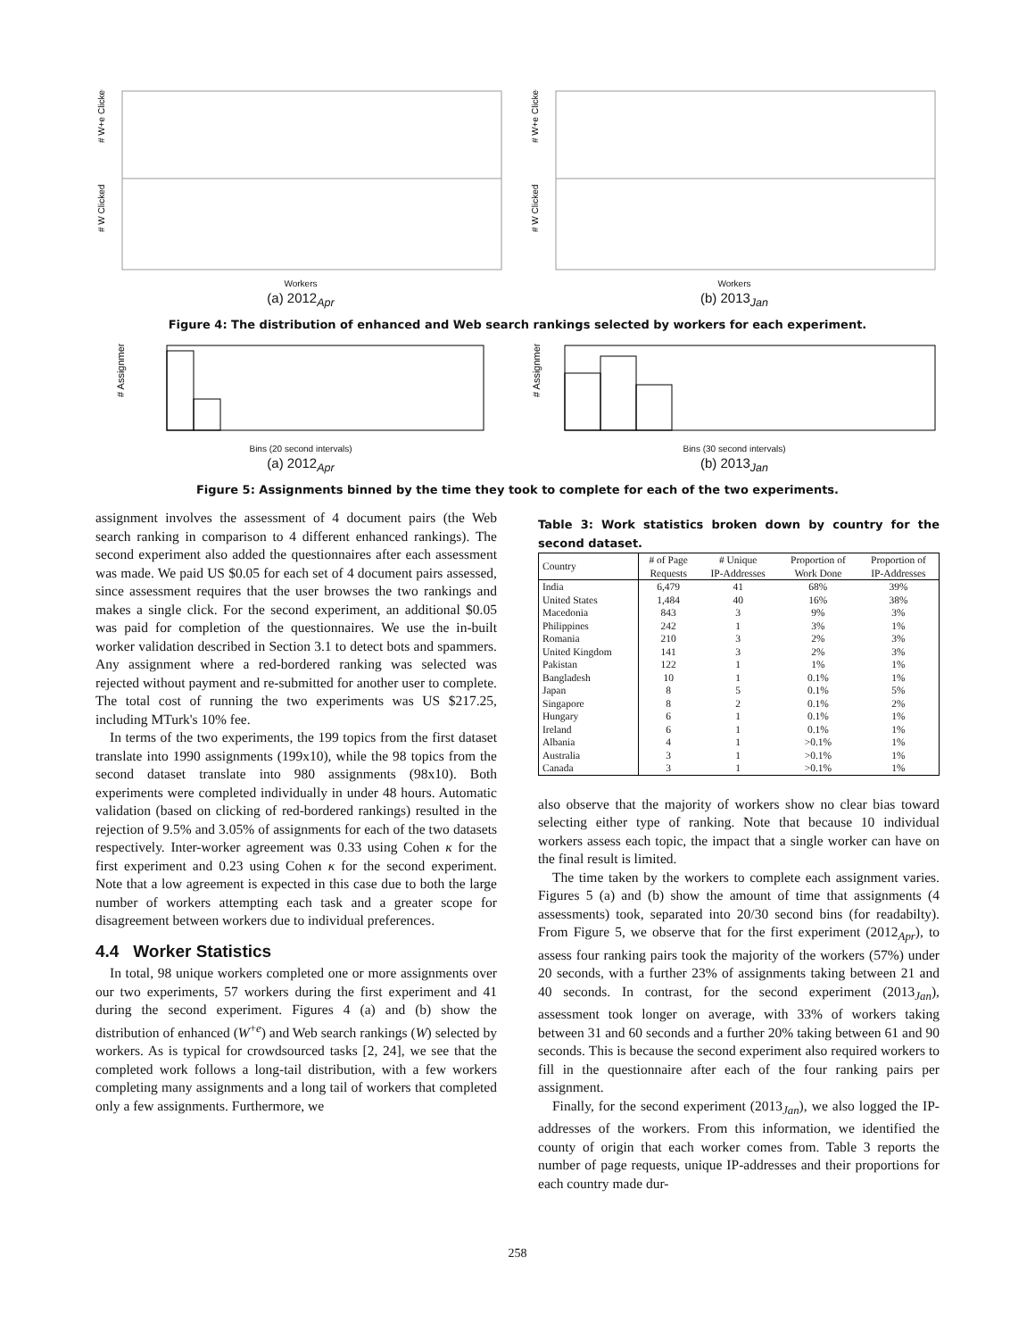# W+e Clicked
# W Clicked
Workers
(a) 2012<sub>Apr</sub>
# W+e Clicked
# W Clicked
Workers
(b) 2013<sub>Jan</sub>
Figure 4: The distribution of enhanced and Web search rankings selected by workers for each experiment.
# Assignments
Bins (20 second intervals)
(a) 2012<sub>Apr</sub>
# Assignments
Bins (30 second intervals)
(b) 2013<sub>Jan</sub>
Figure 5: Assignments binned by the time they took to complete for each of the two experiments.
assignment involves the assessment of 4 document pairs (the Web search ranking in comparison to 4 different enhanced rankings). The second experiment also added the questionnaires after each assessment was made. We paid US $0.05 for each set of 4 document pairs assessed, since assessment requires that the user browses the two rankings and makes a single click. For the second experiment, an additional $0.05 was paid for completion of the questionnaires. We use the in-built worker validation described in Section 3.1 to detect bots and spammers. Any assignment where a red-bordered ranking was selected was rejected without payment and re-submitted for another user to complete. The total cost of running the two experiments was US $217.25, including MTurk's 10% fee.
In terms of the two experiments, the 199 topics from the first dataset translate into 1990 assignments (199x10), while the 98 topics from the second dataset translate into 980 assignments (98x10). Both experiments were completed individually in under 48 hours. Automatic validation (based on clicking of red-bordered rankings) resulted in the rejection of 9.5% and 3.05% of assignments for each of the two datasets respectively. Inter-worker agreement was 0.33 using Cohen κ for the first experiment and 0.23 using Cohen κ for the second experiment. Note that a low agreement is expected in this case due to both the large number of workers attempting each task and a greater scope for disagreement between workers due to individual preferences.
4.4 Worker Statistics
In total, 98 unique workers completed one or more assignments over our two experiments, 57 workers during the first experiment and 41 during the second experiment. Figures 4 (a) and (b) show the distribution of enhanced (W<sup>+e</sup>) and Web search rankings (W) selected by workers. As is typical for crowdsourced tasks [2, 24], we see that the completed work follows a long-tail distribution, with a few workers completing many assignments and a long tail of workers that completed only a few assignments. Furthermore, we
Table 3: Work statistics broken down by country for the second dataset.
| Country | # of Page Requests | # Unique IP-Addresses | Proportion of Work Done | Proportion of IP-Addresses |
| --- | --- | --- | --- | --- |
| India | 6,479 | 41 | 68% | 39% |
| United States | 1,484 | 40 | 16% | 38% |
| Macedonia | 843 | 3 | 9% | 3% |
| Philippines | 242 | 1 | 3% | 1% |
| Romania | 210 | 3 | 2% | 3% |
| United Kingdom | 141 | 3 | 2% | 3% |
| Pakistan | 122 | 1 | 1% | 1% |
| Bangladesh | 10 | 1 | 0.1% | 1% |
| Japan | 8 | 5 | 0.1% | 5% |
| Singapore | 8 | 2 | 0.1% | 2% |
| Hungary | 6 | 1 | 0.1% | 1% |
| Ireland | 6 | 1 | 0.1% | 1% |
| Albania | 4 | 1 | >0.1% | 1% |
| Australia | 3 | 1 | >0.1% | 1% |
| Canada | 3 | 1 | >0.1% | 1% |
also observe that the majority of workers show no clear bias toward selecting either type of ranking. Note that because 10 individual workers assess each topic, the impact that a single worker can have on the final result is limited.
The time taken by the workers to complete each assignment varies. Figures 5 (a) and (b) show the amount of time that assignments (4 assessments) took, separated into 20/30 second bins (for readabilty). From Figure 5, we observe that for the first experiment (2012<sub>Apr</sub>), to assess four ranking pairs took the majority of the workers (57%) under 20 seconds, with a further 23% of assignments taking between 21 and 40 seconds. In contrast, for the second experiment (2013<sub>Jan</sub>), assessment took longer on average, with 33% of workers taking between 31 and 60 seconds and a further 20% taking between 61 and 90 seconds. This is because the second experiment also required workers to fill in the questionnaire after each of the four ranking pairs per assignment.
Finally, for the second experiment (2013<sub>Jan</sub>), we also logged the IP-addresses of the workers. From this information, we identified the county of origin that each worker comes from. Table 3 reports the number of page requests, unique IP-addresses and their proportions for each country made dur-
258